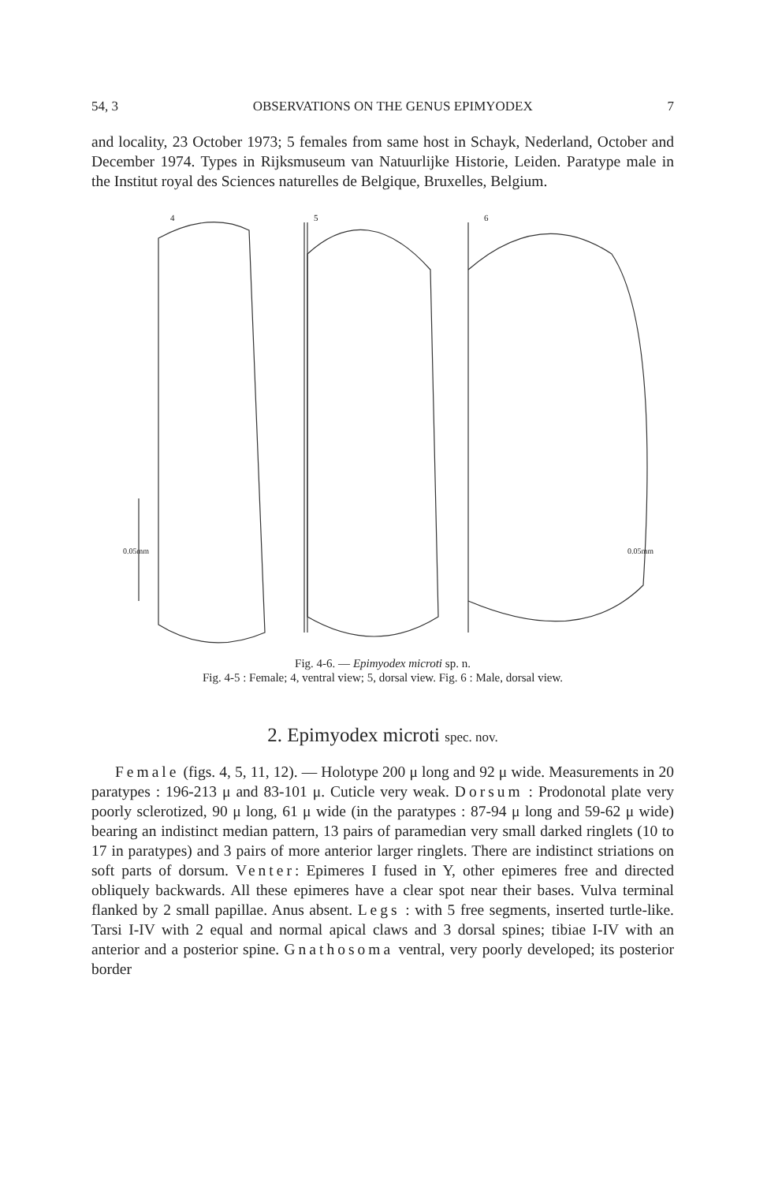54, 3 OBSERVATIONS ON THE GENUS EPIMYODEX 7
and locality, 23 October 1973; 5 females from same host in Schayk, Nederland, October and December 1974. Types in Rijksmuseum van Natuurlijke Historie, Leiden. Paratype male in the Institut royal des Sciences naturelles de Belgique, Bruxelles, Belgium.
4
5
6
0.05mm
0.05mm
Fig. 4-6. — Epimyodex microti sp. n.
Fig. 4-5 : Female; 4, ventral view; 5, dorsal view. Fig. 6 : Male, dorsal view.
2. Epimyodex microti spec. nov.
Female (figs. 4, 5, 11, 12). — Holotype 200 μ long and 92 μ wide. Measurements in 20 paratypes : 196-213 μ and 83-101 μ. Cuticle very weak. Dorsum : Prodonotal plate very poorly sclerotized, 90 μ long, 61 μ wide (in the paratypes : 87-94 μ long and 59-62 μ wide) bearing an indistinct median pattern, 13 pairs of paramedian very small darked ringlets (10 to 17 in paratypes) and 3 pairs of more anterior larger ringlets. There are indistinct striations on soft parts of dorsum. Venter: Epimeres I fused in Y, other epimeres free and directed obliquely backwards. All these epimeres have a clear spot near their bases. Vulva terminal flanked by 2 small papillae. Anus absent. Legs : with 5 free segments, inserted turtle-like. Tarsi I-IV with 2 equal and normal apical claws and 3 dorsal spines; tibiae I-IV with an anterior and a posterior spine. Gnathosoma ventral, very poorly developed; its posterior border